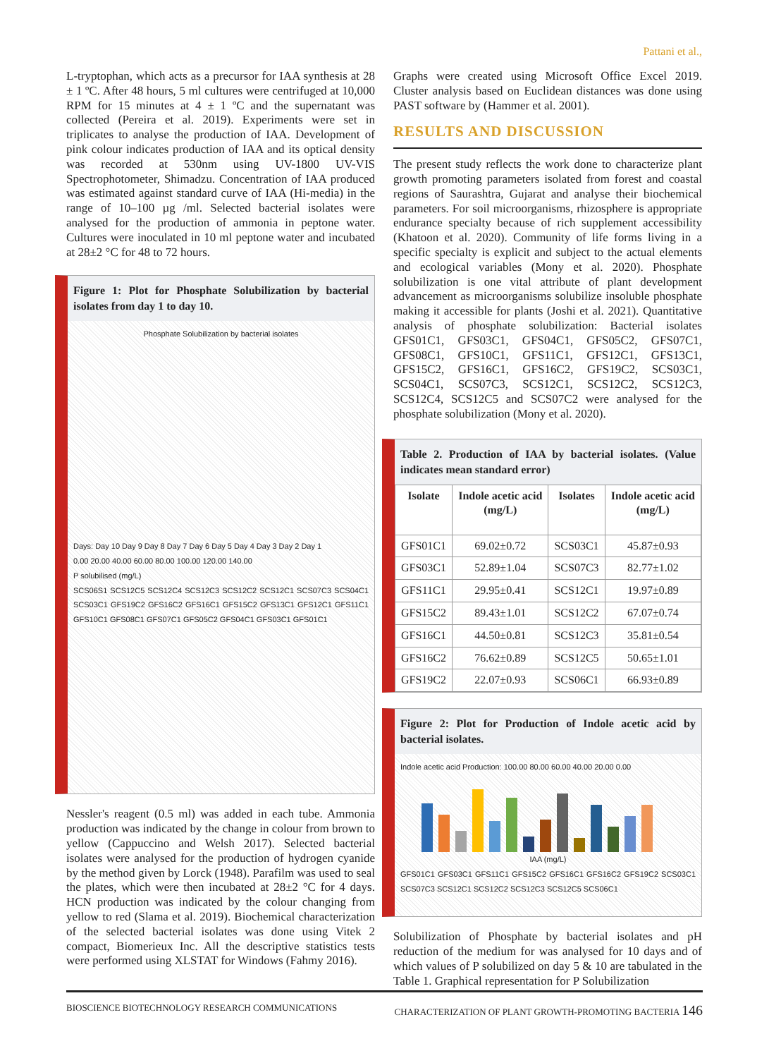Pattani et al.,
L-tryptophan, which acts as a precursor for IAA synthesis at 28 ± 1 ºC. After 48 hours, 5 ml cultures were centrifuged at 10,000 RPM for 15 minutes at 4 ± 1 ºC and the supernatant was collected (Pereira et al. 2019). Experiments were set in triplicates to analyse the production of IAA. Development of pink colour indicates production of IAA and its optical density was recorded at 530nm using UV-1800 UV-VIS Spectrophotometer, Shimadzu. Concentration of IAA produced was estimated against standard curve of IAA (Hi-media) in the range of 10–100 µg /ml. Selected bacterial isolates were analysed for the production of ammonia in peptone water. Cultures were inoculated in 10 ml peptone water and incubated at 28±2 °C for 48 to 72 hours.
Figure 1: Plot for Phosphate Solubilization by bacterial isolates from day 1 to day 10.
Phosphate Solubilization by bacterial isolates
Days: Day 10 Day 9 Day 8 Day 7 Day 6 Day 5 Day 4 Day 3 Day 2 Day 1
0.00 20.00 40.00 60.00 80.00 100.00 120.00 140.00
P solubilised (mg/L)
SCS06S1 SCS12C5 SCS12C4 SCS12C3 SCS12C2 SCS12C1 SCS07C3 SCS04C1 SCS03C1 GFS19C2 GFS16C2 GFS16C1 GFS15C2 GFS13C1 GFS12C1 GFS11C1 GFS10C1 GFS08C1 GFS07C1 GFS05C2 GFS04C1 GFS03C1 GFS01C1
Nessler's reagent (0.5 ml) was added in each tube. Ammonia production was indicated by the change in colour from brown to yellow (Cappuccino and Welsh 2017). Selected bacterial isolates were analysed for the production of hydrogen cyanide by the method given by Lorck (1948). Parafilm was used to seal the plates, which were then incubated at 28±2 °C for 4 days. HCN production was indicated by the colour changing from yellow to red (Slama et al. 2019). Biochemical characterization of the selected bacterial isolates was done using Vitek 2 compact, Biomerieux Inc. All the descriptive statistics tests were performed using XLSTAT for Windows (Fahmy 2016).
Graphs were created using Microsoft Office Excel 2019. Cluster analysis based on Euclidean distances was done using PAST software by (Hammer et al. 2001).
RESULTS AND DISCUSSION
The present study reflects the work done to characterize plant growth promoting parameters isolated from forest and coastal regions of Saurashtra, Gujarat and analyse their biochemical parameters. For soil microorganisms, rhizosphere is appropriate endurance specialty because of rich supplement accessibility (Khatoon et al. 2020). Community of life forms living in a specific specialty is explicit and subject to the actual elements and ecological variables (Mony et al. 2020). Phosphate solubilization is one vital attribute of plant development advancement as microorganisms solubilize insoluble phosphate making it accessible for plants (Joshi et al. 2021). Quantitative analysis of phosphate solubilization: Bacterial isolates GFS01C1, GFS03C1, GFS04C1, GFS05C2, GFS07C1, GFS08C1, GFS10C1, GFS11C1, GFS12C1, GFS13C1, GFS15C2, GFS16C1, GFS16C2, GFS19C2, SCS03C1, SCS04C1, SCS07C3, SCS12C1, SCS12C2, SCS12C3, SCS12C4, SCS12C5 and SCS07C2 were analysed for the phosphate solubilization (Mony et al. 2020).
Table 2. Production of IAA by bacterial isolates. (Value indicates mean standard error)
| Isolate | Indole acetic acid (mg/L) | Isolates | Indole acetic acid (mg/L) |
| --- | --- | --- | --- |
| GFS01C1 | 69.02±0.72 | SCS03C1 | 45.87±0.93 |
| GFS03C1 | 52.89±1.04 | SCS07C3 | 82.77±1.02 |
| GFS11C1 | 29.95±0.41 | SCS12C1 | 19.97±0.89 |
| GFS15C2 | 89.43±1.01 | SCS12C2 | 67.07±0.74 |
| GFS16C1 | 44.50±0.81 | SCS12C3 | 35.81±0.54 |
| GFS16C2 | 76.62±0.89 | SCS12C5 | 50.65±1.01 |
| GFS19C2 | 22.07±0.93 | SCS06C1 | 66.93±0.89 |
Figure 2: Plot for Production of Indole acetic acid by bacterial isolates.
Indole acetic acid Production: 100.00 80.00 60.00 40.00 20.00 0.00
IAA (mg/L)
GFS01C1 GFS03C1 GFS11C1 GFS15C2 GFS16C1 GFS16C2 GFS19C2 SCS03C1 SCS07C3 SCS12C1 SCS12C2 SCS12C3 SCS12C5 SCS06C1
Solubilization of Phosphate by bacterial isolates and pH reduction of the medium for was analysed for 10 days and of which values of P solubilized on day 5 & 10 are tabulated in the Table 1. Graphical representation for P Solubilization
BIOSCIENCE BIOTECHNOLOGY RESEARCH COMMUNICATIONS CHARACTERIZATION OF PLANT GROWTH-PROMOTING BACTERIA 146